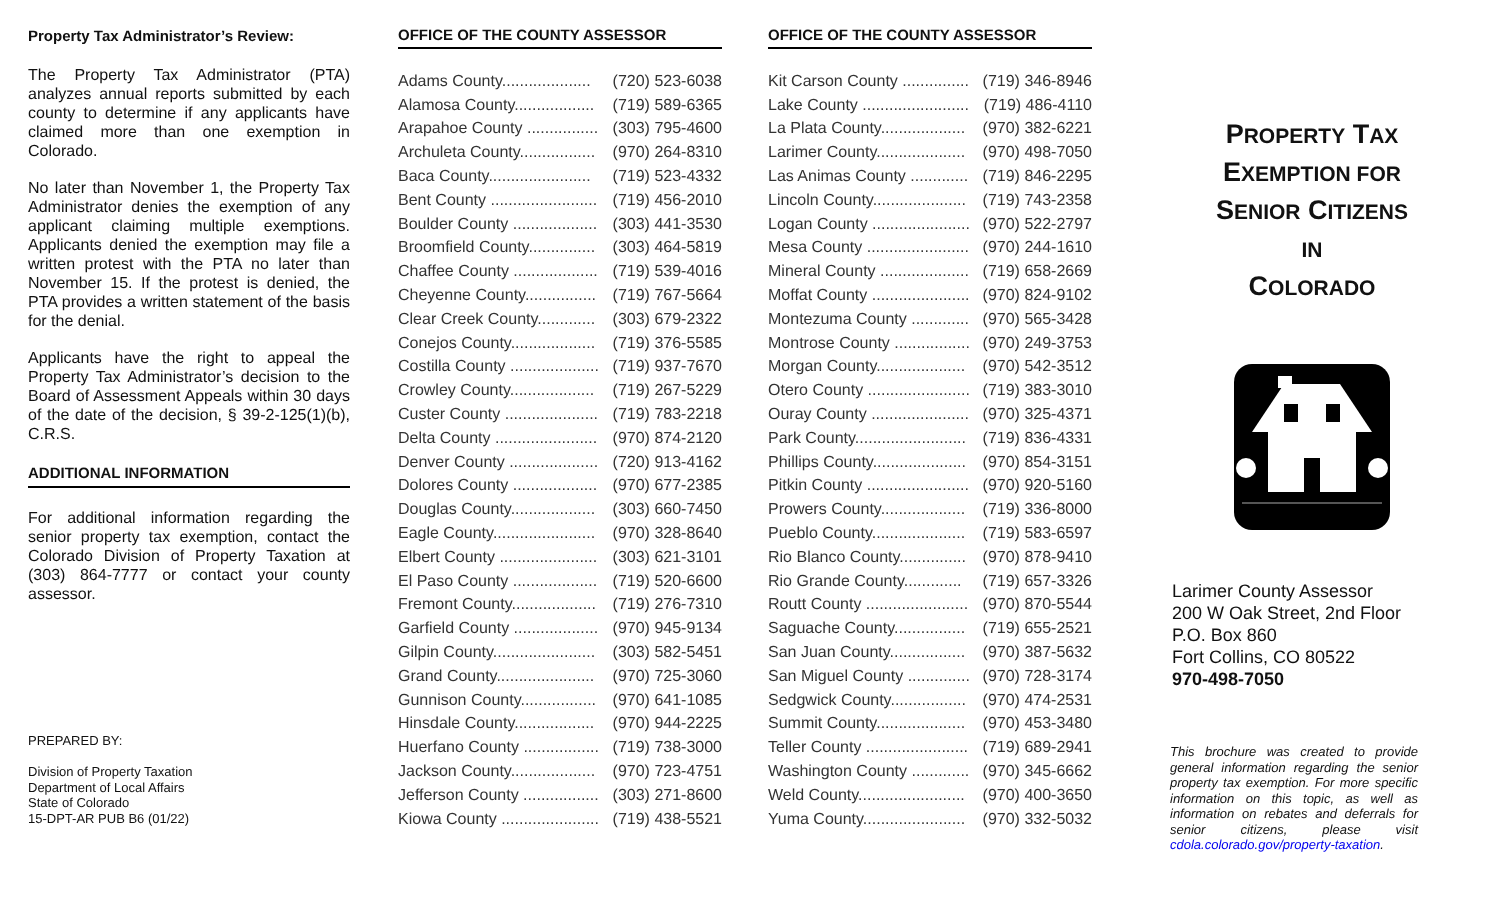Property Tax Administrator’s Review:
The Property Tax Administrator (PTA) analyzes annual reports submitted by each county to determine if any applicants have claimed more than one exemption in Colorado.
No later than November 1, the Property Tax Administrator denies the exemption of any applicant claiming multiple exemptions. Applicants denied the exemption may file a written protest with the PTA no later than November 15. If the protest is denied, the PTA provides a written statement of the basis for the denial.
Applicants have the right to appeal the Property Tax Administrator’s decision to the Board of Assessment Appeals within 30 days of the date of the decision, § 39-2-125(1)(b), C.R.S.
ADDITIONAL INFORMATION
For additional information regarding the senior property tax exemption, contact the Colorado Division of Property Taxation at (303) 864-7777 or contact your county assessor.
PREPARED BY:
Division of Property Taxation
Department of Local Affairs
State of Colorado
15-DPT-AR PUB B6 (01/22)
OFFICE OF THE COUNTY ASSESSOR
| Adams County.................... | (720) 523-6038 |
| Alamosa County.................. | (719) 589-6365 |
| Arapahoe County ................ | (303) 795-4600 |
| Archuleta County................. | (970) 264-8310 |
| Baca County....................... | (719) 523-4332 |
| Bent County ........................ | (719) 456-2010 |
| Boulder County ................... | (303) 441-3530 |
| Broomfield County............... | (303) 464-5819 |
| Chaffee County ................... | (719) 539-4016 |
| Cheyenne County................ | (719) 767-5664 |
| Clear Creek County............. | (303) 679-2322 |
| Conejos County................... | (719) 376-5585 |
| Costilla County .................... | (719) 937-7670 |
| Crowley County................... | (719) 267-5229 |
| Custer County ..................... | (719) 783-2218 |
| Delta County ....................... | (970) 874-2120 |
| Denver County .................... | (720) 913-4162 |
| Dolores County ................... | (970) 677-2385 |
| Douglas County................... | (303) 660-7450 |
| Eagle County....................... | (970) 328-8640 |
| Elbert County ...................... | (303) 621-3101 |
| El Paso County ................... | (719) 520-6600 |
| Fremont County................... | (719) 276-7310 |
| Garfield County ................... | (970) 945-9134 |
| Gilpin County....................... | (303) 582-5451 |
| Grand County...................... | (970) 725-3060 |
| Gunnison County................. | (970) 641-1085 |
| Hinsdale County.................. | (970) 944-2225 |
| Huerfano County ................. | (719) 738-3000 |
| Jackson County................... | (970) 723-4751 |
| Jefferson County ................. | (303) 271-8600 |
| Kiowa County ...................... | (719) 438-5521 |
OFFICE OF THE COUNTY ASSESSOR
| Kit Carson County ............... | (719) 346-8946 |
| Lake County ........................ | (719) 486-4110 |
| La Plata County................... | (970) 382-6221 |
| Larimer County.................... | (970) 498-7050 |
| Las Animas County ............. | (719) 846-2295 |
| Lincoln County..................... | (719) 743-2358 |
| Logan County ...................... | (970) 522-2797 |
| Mesa County ....................... | (970) 244-1610 |
| Mineral County .................... | (719) 658-2669 |
| Moffat County ...................... | (970) 824-9102 |
| Montezuma County ............. | (970) 565-3428 |
| Montrose County ................. | (970) 249-3753 |
| Morgan County.................... | (970) 542-3512 |
| Otero County ....................... | (719) 383-3010 |
| Ouray County ...................... | (970) 325-4371 |
| Park County......................... | (719) 836-4331 |
| Phillips County..................... | (970) 854-3151 |
| Pitkin County ....................... | (970) 920-5160 |
| Prowers County................... | (719) 336-8000 |
| Pueblo County..................... | (719) 583-6597 |
| Rio Blanco County............... | (970) 878-9410 |
| Rio Grande County............. | (719) 657-3326 |
| Routt County ....................... | (970) 870-5544 |
| Saguache County................ | (719) 655-2521 |
| San Juan County................. | (970) 387-5632 |
| San Miguel County .............. | (970) 728-3174 |
| Sedgwick County................. | (970) 474-2531 |
| Summit County.................... | (970) 453-3480 |
| Teller County ....................... | (719) 689-2941 |
| Washington County ............. | (970) 345-6662 |
| Weld County........................ | (970) 400-3650 |
| Yuma County....................... | (970) 332-5032 |
PROPERTY TAX
EXEMPTION FOR
SENIOR CITIZENS
IN
COLORADO
Larimer County Assessor
200 W Oak Street, 2nd Floor
P.O. Box 860
Fort Collins, CO 80522
970-498-7050
This brochure was created to provide general information regarding the senior property tax exemption. For more specific information on this topic, as well as information on rebates and deferrals for senior citizens, please visit cdola.colorado.gov/property-taxation.